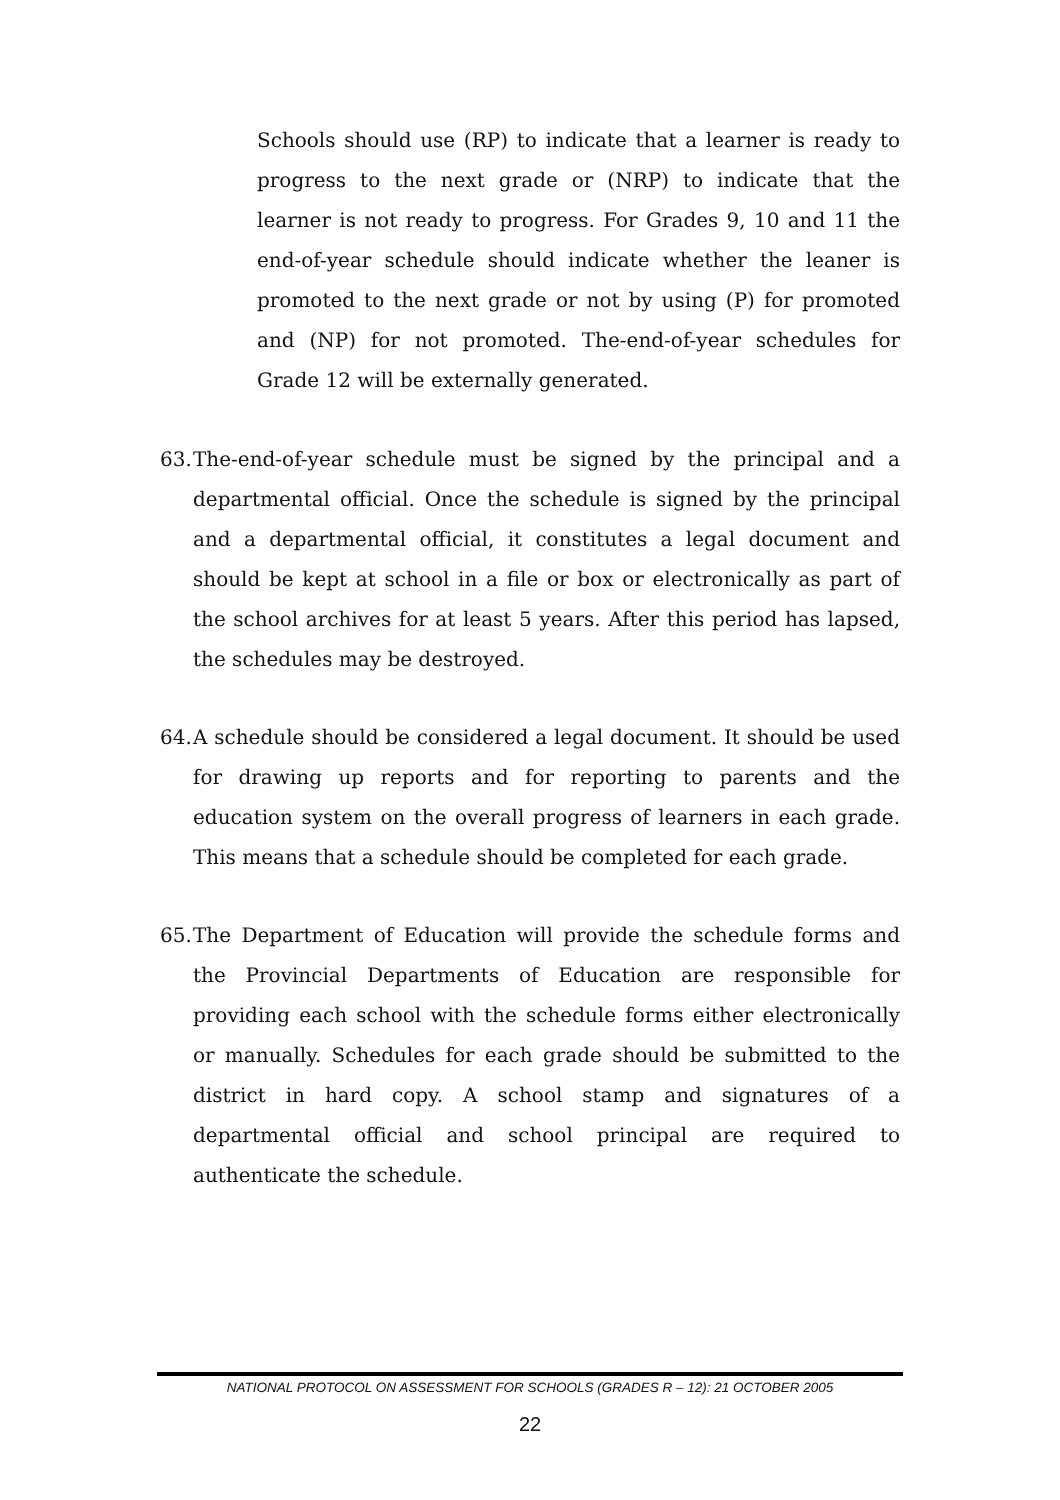Schools should use (RP) to indicate that a learner is ready to progress to the next grade or (NRP) to indicate that the learner is not ready to progress. For Grades 9, 10 and 11 the end-of-year schedule should indicate whether the leaner is promoted to the next grade or not by using (P) for promoted and (NP) for not promoted. The-end-of-year schedules for Grade 12 will be externally generated.
63.
The-end-of-year schedule must be signed by the principal and a departmental official. Once the schedule is signed by the principal and a departmental official, it constitutes a legal document and should be kept at school in a file or box or electronically as part of the school archives for at least 5 years. After this period has lapsed, the schedules may be destroyed.
64.
A schedule should be considered a legal document. It should be used for drawing up reports and for reporting to parents and the education system on the overall progress of learners in each grade. This means that a schedule should be completed for each grade.
65.
The Department of Education will provide the schedule forms and the Provincial Departments of Education are responsible for providing each school with the schedule forms either electronically or manually. Schedules for each grade should be submitted to the district in hard copy. A school stamp and signatures of a departmental official and school principal are required to authenticate the schedule.
NATIONAL PROTOCOL ON ASSESSMENT FOR SCHOOLS (GRADES R – 12): 21 OCTOBER 2005
22